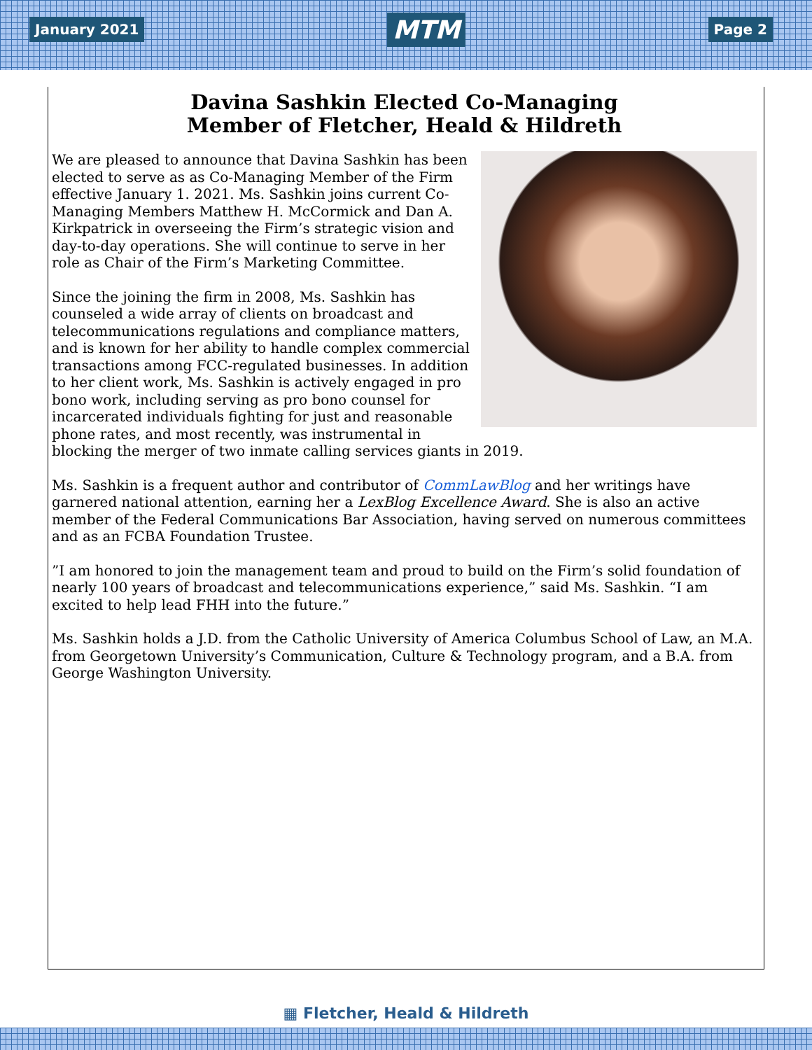January 2021
MTM
Page 2
Davina Sashkin Elected Co-Managing
Member of Fletcher, Heald & Hildreth
We are pleased to announce that Davina Sashkin has been elected to serve as as Co-Managing Member of the Firm effective January 1. 2021. Ms. Sashkin joins current Co-Managing Members Matthew H. McCormick and Dan A. Kirkpatrick in overseeing the Firm’s strategic vision and day-to-day operations. She will continue to serve in her role as Chair of the Firm’s Marketing Committee.
Since the joining the firm in 2008, Ms. Sashkin has counseled a wide array of clients on broadcast and telecommunications regulations and compliance matters, and is known for her ability to handle complex commercial transactions among FCC-regulated businesses. In addition to her client work, Ms. Sashkin is actively engaged in pro bono work, including serving as pro bono counsel for incarcerated individuals fighting for just and reasonable phone rates, and most recently, was instrumental in blocking the merger of two inmate calling services giants in 2019.
Ms. Sashkin is a frequent author and contributor of CommLawBlog and her writings have garnered national attention, earning her a LexBlog Excellence Award. She is also an active member of the Federal Communications Bar Association, having served on numerous committees and as an FCBA Foundation Trustee.
”I am honored to join the management team and proud to build on the Firm’s solid foundation of nearly 100 years of broadcast and telecommunications experience,” said Ms. Sashkin. “I am excited to help lead FHH into the future.”
Ms. Sashkin holds a J.D. from the Catholic University of America Columbus School of Law, an M.A. from Georgetown University’s Communication, Culture & Technology program, and a B.A. from George Washington University.
▦ Fletcher, Heald & Hildreth